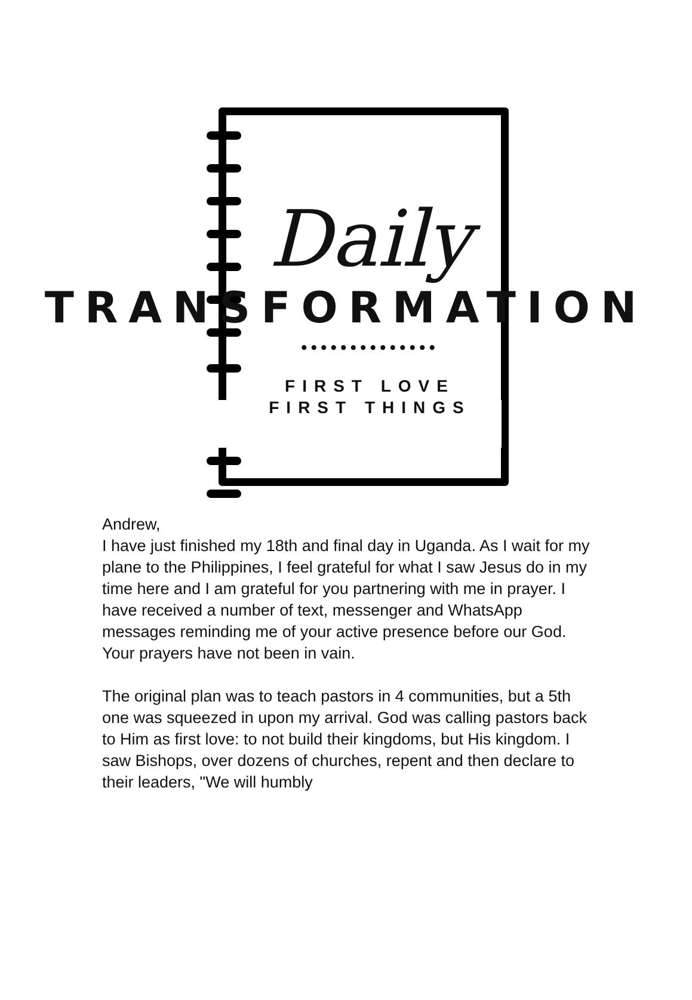Daily
TRANSFORMATION
••••••••••••••
FIRST LOVE
FIRST THINGS
Andrew,
I have just finished my 18th and final day in Uganda. As I wait for my plane to the Philippines, I feel grateful for what I saw Jesus do in my time here and I am grateful for you partnering with me in prayer. I have received a number of text, messenger and WhatsApp messages reminding me of your active presence before our God. Your prayers have not been in vain.
The original plan was to teach pastors in 4 communities, but a 5th one was squeezed in upon my arrival. God was calling pastors back to Him as first love: to not build their kingdoms, but His kingdom. I saw Bishops, over dozens of churches, repent and then declare to their leaders, "We will humbly